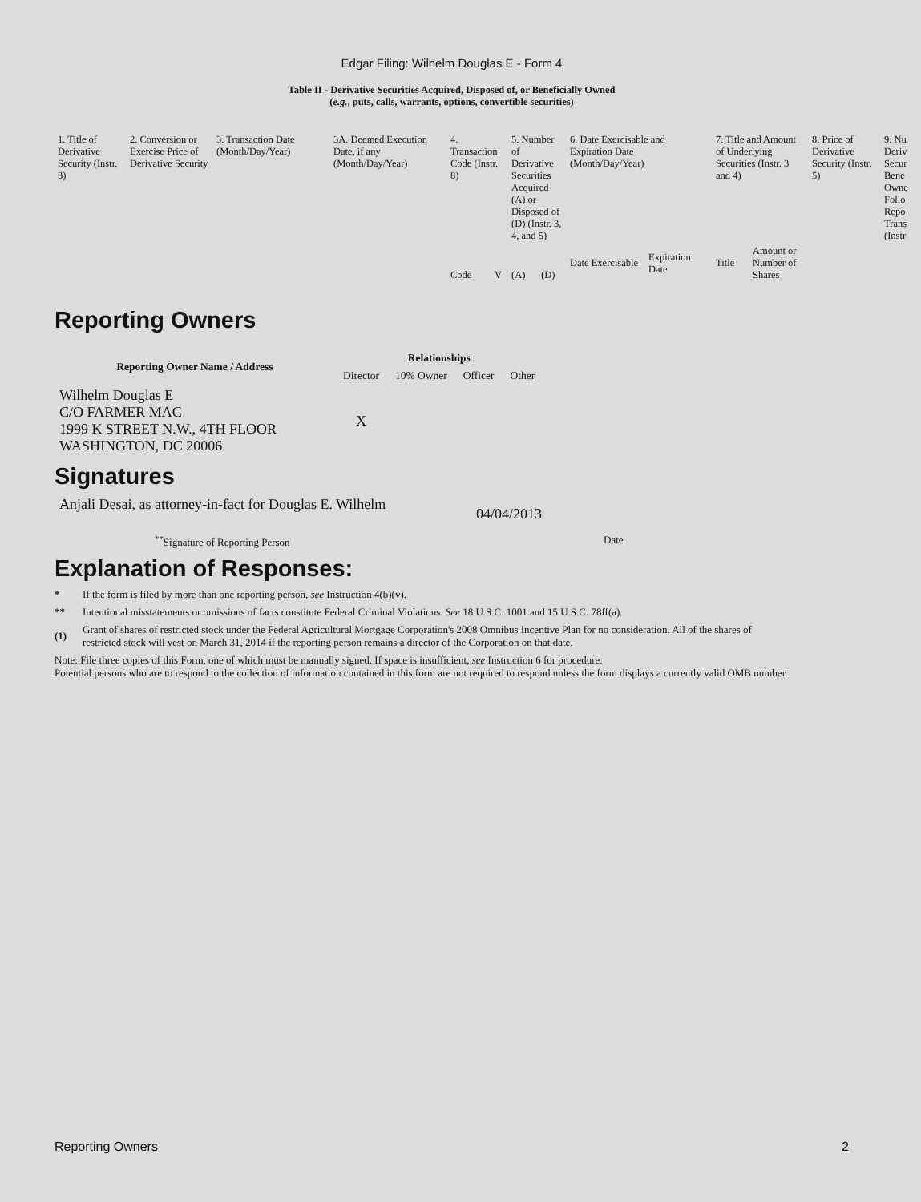Edgar Filing: Wilhelm Douglas E - Form 4
Table II - Derivative Securities Acquired, Disposed of, or Beneficially Owned
(e.g., puts, calls, warrants, options, convertible securities)
| 1. Title of Derivative Security (Instr. 3) | 2. Conversion or Exercise Price of Derivative Security | 3. Transaction Date (Month/Day/Year) | 3A. Deemed Execution Date, if any (Month/Day/Year) | 4. Transaction Code (Instr. 8) | | 5. Number of Derivative Securities Acquired (A) or Disposed of (D) (Instr. 3, 4, and 5) | | 6. Date Exercisable and Expiration Date (Month/Day/Year) | | 7. Title and Amount of Underlying Securities (Instr. 3 and 4) | | 8. Price of Derivative Security (Instr. 5) | 9. Nu Deriv Secur Bene Owne Follo Repo Trans (Instr |
| | | | | Code | V | (A) | (D) | Date Exercisable | Expiration Date | Title | Amount or Number of Shares | | |
Reporting Owners
| Reporting Owner Name / Address | Relationships | | | |
| --- | --- | --- | --- | --- |
| | Director | 10% Owner | Officer | Other |
| Wilhelm Douglas E C/O FARMER MAC 1999 K STREET N.W., 4TH FLOOR WASHINGTON, DC 20006 | X | | | |
Signatures
Anjali Desai, as attorney-in-fact for Douglas E. Wilhelm
04/04/2013
<sup>**</sup> Signature of Reporting Person Date
Explanation of Responses:
* If the form is filed by more than one reporting person, see Instruction 4(b)(v).
** Intentional misstatements or omissions of facts constitute Federal Criminal Violations. See 18 U.S.C. 1001 and 15 U.S.C. 78ff(a).
(1) Grant of shares of restricted stock under the Federal Agricultural Mortgage Corporation's 2008 Omnibus Incentive Plan for no consideration. All of the shares of restricted stock will vest on March 31, 2014 if the reporting person remains a director of the Corporation on that date.
Note: File three copies of this Form, one of which must be manually signed. If space is insufficient, see Instruction 6 for procedure.
Potential persons who are to respond to the collection of information contained in this form are not required to respond unless the form displays a currently valid OMB number.
Reporting Owners 2